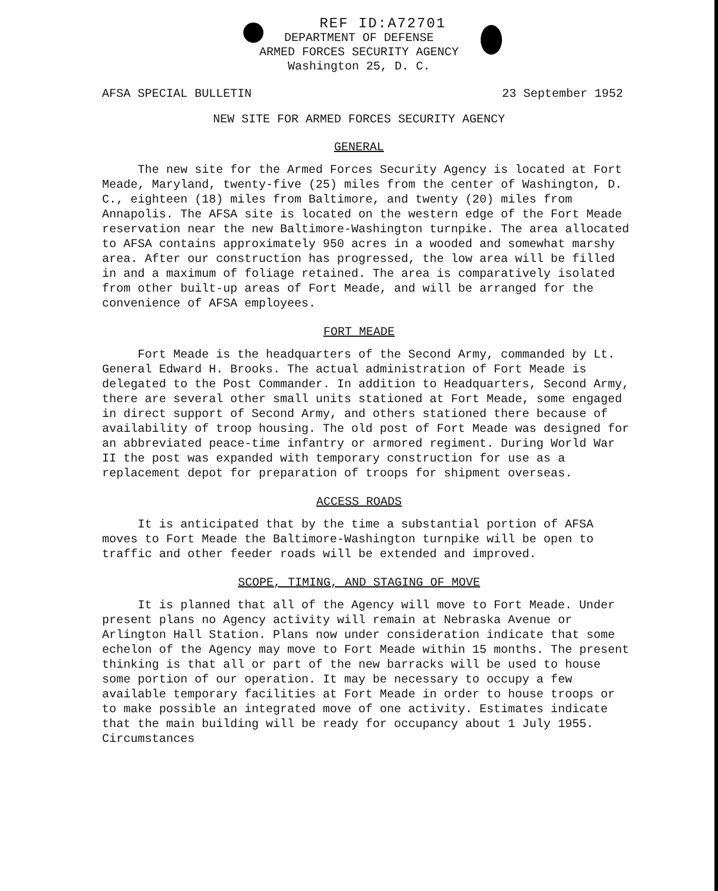REF ID:A72701
DEPARTMENT OF DEFENSE
ARMED FORCES SECURITY AGENCY
Washington 25, D. C.
AFSA SPECIAL BULLETIN 23 September 1952
NEW SITE FOR ARMED FORCES SECURITY AGENCY
GENERAL
The new site for the Armed Forces Security Agency is located at Fort Meade, Maryland, twenty-five (25) miles from the center of Washington, D. C., eighteen (18) miles from Baltimore, and twenty (20) miles from Annapolis. The AFSA site is located on the western edge of the Fort Meade reservation near the new Baltimore-Washington turnpike. The area allocated to AFSA contains approximately 950 acres in a wooded and somewhat marshy area. After our construction has progressed, the low area will be filled in and a maximum of foliage retained. The area is comparatively isolated from other built-up areas of Fort Meade, and will be arranged for the convenience of AFSA employees.
FORT MEADE
Fort Meade is the headquarters of the Second Army, commanded by Lt. General Edward H. Brooks. The actual administration of Fort Meade is delegated to the Post Commander. In addition to Headquarters, Second Army, there are several other small units stationed at Fort Meade, some engaged in direct support of Second Army, and others stationed there because of availability of troop housing. The old post of Fort Meade was designed for an abbreviated peace-time infantry or armored regiment. During World War II the post was expanded with temporary construction for use as a replacement depot for preparation of troops for shipment overseas.
ACCESS ROADS
It is anticipated that by the time a substantial portion of AFSA moves to Fort Meade the Baltimore-Washington turnpike will be open to traffic and other feeder roads will be extended and improved.
SCOPE, TIMING, AND STAGING OF MOVE
It is planned that all of the Agency will move to Fort Meade. Under present plans no Agency activity will remain at Nebraska Avenue or Arlington Hall Station. Plans now under consideration indicate that some echelon of the Agency may move to Fort Meade within 15 months. The present thinking is that all or part of the new barracks will be used to house some portion of our operation. It may be necessary to occupy a few available temporary facilities at Fort Meade in order to house troops or to make possible an integrated move of one activity. Estimates indicate that the main building will be ready for occupancy about 1 July 1955. Circumstances